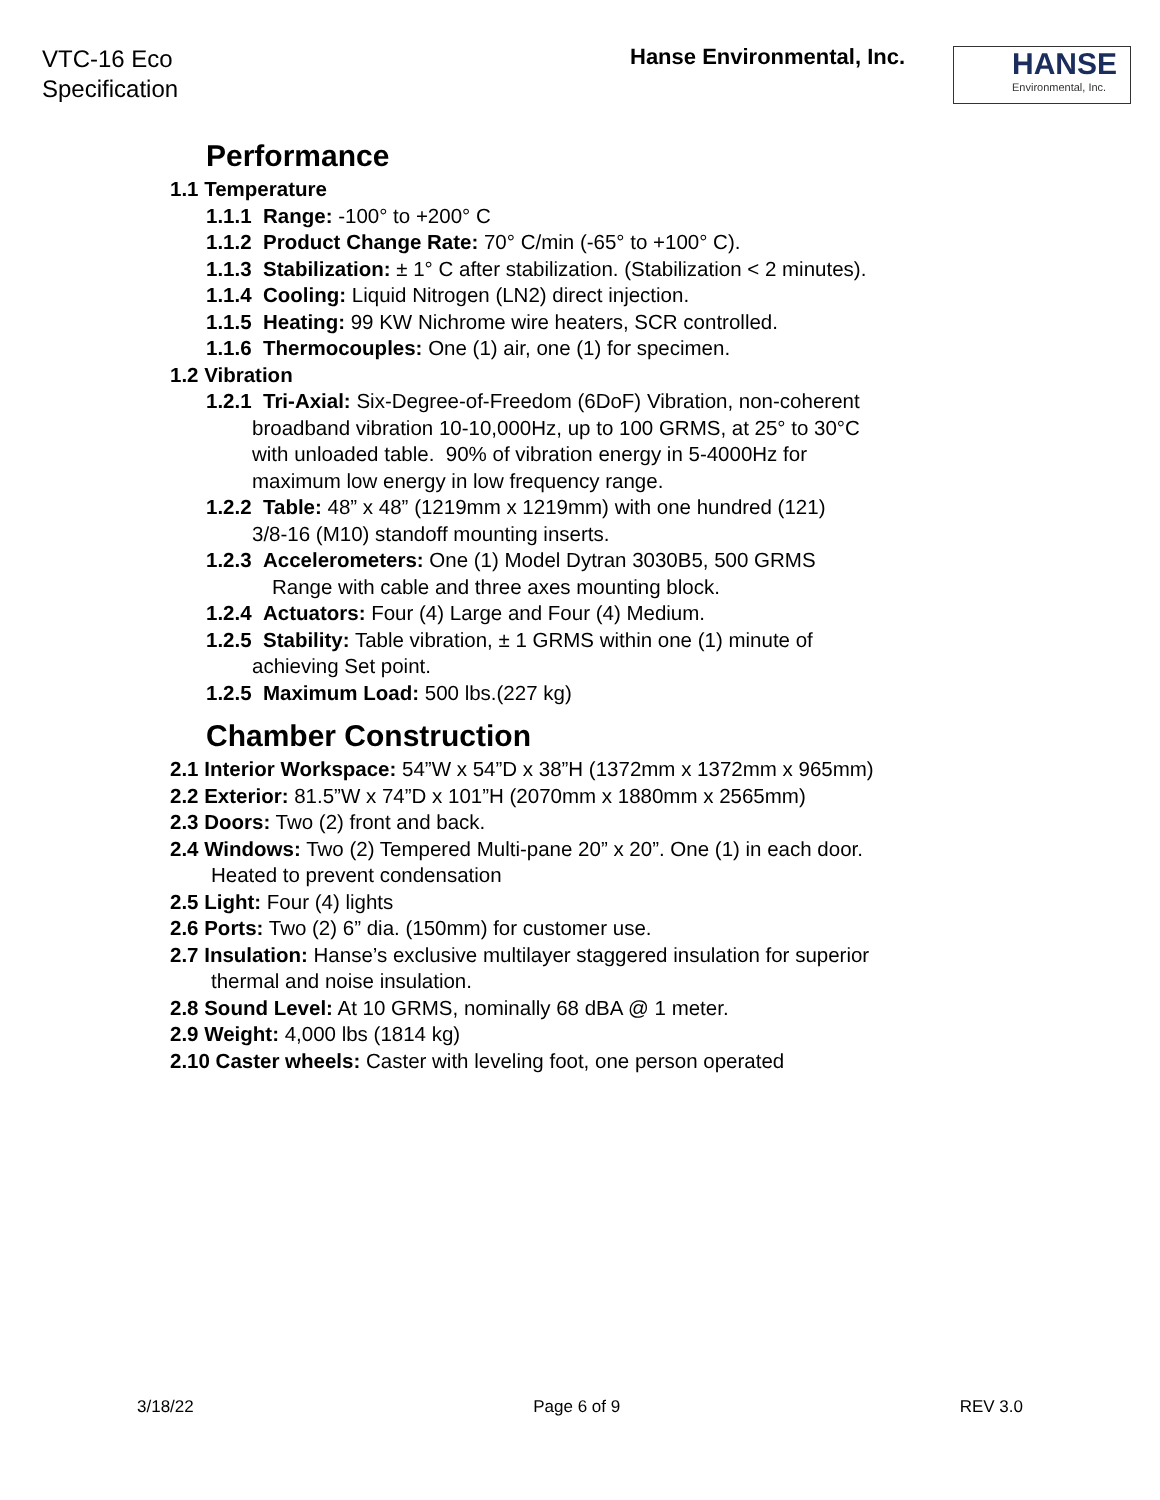VTC-16 Eco
Specification
Hanse Environmental, Inc.
HANSE
Environmental, Inc.
Performance
1.1 Temperature
1.1.1 Range: -100° to +200° C
1.1.2 Product Change Rate: 70° C/min (-65° to +100° C).
1.1.3 Stabilization: ± 1° C after stabilization. (Stabilization < 2 minutes).
1.1.4 Cooling: Liquid Nitrogen (LN2) direct injection.
1.1.5 Heating: 99 KW Nichrome wire heaters, SCR controlled.
1.1.6 Thermocouples: One (1) air, one (1) for specimen.
1.2 Vibration
1.2.1 Tri-Axial: Six-Degree-of-Freedom (6DoF) Vibration, non-coherent
broadband vibration 10-10,000Hz, up to 100 GRMS, at 25° to 30°C
with unloaded table. 90% of vibration energy in 5-4000Hz for
maximum low energy in low frequency range.
1.2.2 Table: 48” x 48” (1219mm x 1219mm) with one hundred (121)
3/8-16 (M10) standoff mounting inserts.
1.2.3 Accelerometers: One (1) Model Dytran 3030B5, 500 GRMS
Range with cable and three axes mounting block.
1.2.4 Actuators: Four (4) Large and Four (4) Medium.
1.2.5 Stability: Table vibration, ± 1 GRMS within one (1) minute of
achieving Set point.
1.2.5 Maximum Load: 500 lbs.(227 kg)
Chamber Construction
2.1 Interior Workspace: 54”W x 54”D x 38”H (1372mm x 1372mm x 965mm)
2.2 Exterior: 81.5”W x 74”D x 101”H (2070mm x 1880mm x 2565mm)
2.3 Doors: Two (2) front and back.
2.4 Windows: Two (2) Tempered Multi-pane 20” x 20”. One (1) in each door.
Heated to prevent condensation
2.5 Light: Four (4) lights
2.6 Ports: Two (2) 6” dia. (150mm) for customer use.
2.7 Insulation: Hanse’s exclusive multilayer staggered insulation for superior
thermal and noise insulation.
2.8 Sound Level: At 10 GRMS, nominally 68 dBA @ 1 meter.
2.9 Weight: 4,000 lbs (1814 kg)
2.10 Caster wheels: Caster with leveling foot, one person operated
3/18/22 Page 6 of 9 REV 3.0